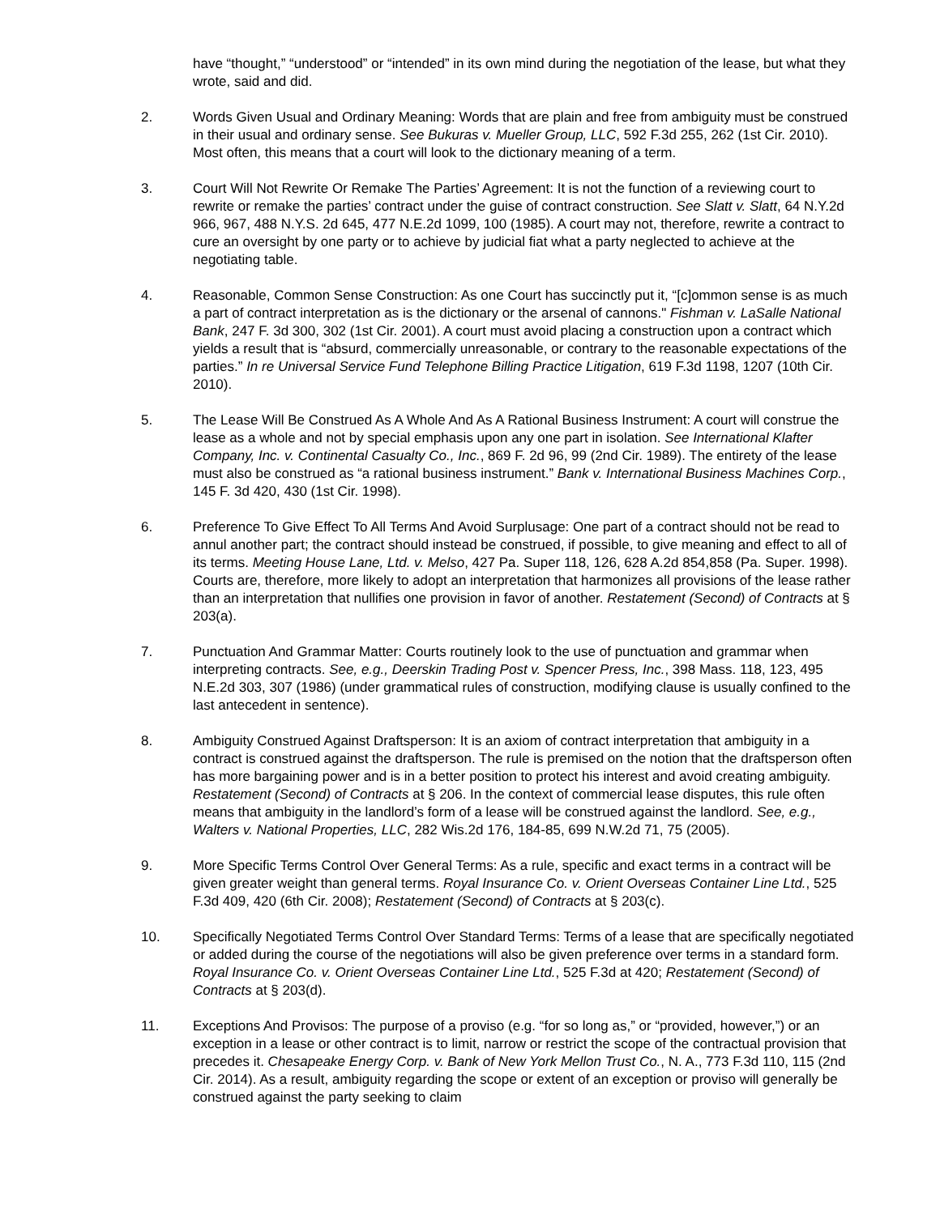have “thought,” “understood” or “intended” in its own mind during the negotiation of the lease, but what they wrote, said and did.
2. Words Given Usual and Ordinary Meaning: Words that are plain and free from ambiguity must be construed in their usual and ordinary sense. See Bukuras v. Mueller Group, LLC, 592 F.3d 255, 262 (1st Cir. 2010). Most often, this means that a court will look to the dictionary meaning of a term.
3. Court Will Not Rewrite Or Remake The Parties’ Agreement: It is not the function of a reviewing court to rewrite or remake the parties’ contract under the guise of contract construction. See Slatt v. Slatt, 64 N.Y.2d 966, 967, 488 N.Y.S. 2d 645, 477 N.E.2d 1099, 100 (1985). A court may not, therefore, rewrite a contract to cure an oversight by one party or to achieve by judicial fiat what a party neglected to achieve at the negotiating table.
4. Reasonable, Common Sense Construction: As one Court has succinctly put it, “[c]ommon sense is as much a part of contract interpretation as is the dictionary or the arsenal of cannons." Fishman v. LaSalle National Bank, 247 F. 3d 300, 302 (1st Cir. 2001). A court must avoid placing a construction upon a contract which yields a result that is “absurd, commercially unreasonable, or contrary to the reasonable expectations of the parties.” In re Universal Service Fund Telephone Billing Practice Litigation, 619 F.3d 1198, 1207 (10th Cir. 2010).
5. The Lease Will Be Construed As A Whole And As A Rational Business Instrument: A court will construe the lease as a whole and not by special emphasis upon any one part in isolation. See International Klafter Company, Inc. v. Continental Casualty Co., Inc., 869 F. 2d 96, 99 (2nd Cir. 1989). The entirety of the lease must also be construed as “a rational business instrument.” Bank v. International Business Machines Corp., 145 F. 3d 420, 430 (1st Cir. 1998).
6. Preference To Give Effect To All Terms And Avoid Surplusage: One part of a contract should not be read to annul another part; the contract should instead be construed, if possible, to give meaning and effect to all of its terms. Meeting House Lane, Ltd. v. Melso, 427 Pa. Super 118, 126, 628 A.2d 854,858 (Pa. Super. 1998). Courts are, therefore, more likely to adopt an interpretation that harmonizes all provisions of the lease rather than an interpretation that nullifies one provision in favor of another. Restatement (Second) of Contracts at § 203(a).
7. Punctuation And Grammar Matter: Courts routinely look to the use of punctuation and grammar when interpreting contracts. See, e.g., Deerskin Trading Post v. Spencer Press, Inc., 398 Mass. 118, 123, 495 N.E.2d 303, 307 (1986) (under grammatical rules of construction, modifying clause is usually confined to the last antecedent in sentence).
8. Ambiguity Construed Against Draftsperson: It is an axiom of contract interpretation that ambiguity in a contract is construed against the draftsperson. The rule is premised on the notion that the draftsperson often has more bargaining power and is in a better position to protect his interest and avoid creating ambiguity. Restatement (Second) of Contracts at § 206. In the context of commercial lease disputes, this rule often means that ambiguity in the landlord’s form of a lease will be construed against the landlord. See, e.g., Walters v. National Properties, LLC, 282 Wis.2d 176, 184-85, 699 N.W.2d 71, 75 (2005).
9. More Specific Terms Control Over General Terms: As a rule, specific and exact terms in a contract will be given greater weight than general terms. Royal Insurance Co. v. Orient Overseas Container Line Ltd., 525 F.3d 409, 420 (6th Cir. 2008); Restatement (Second) of Contracts at § 203(c).
10. Specifically Negotiated Terms Control Over Standard Terms: Terms of a lease that are specifically negotiated or added during the course of the negotiations will also be given preference over terms in a standard form. Royal Insurance Co. v. Orient Overseas Container Line Ltd., 525 F.3d at 420; Restatement (Second) of Contracts at § 203(d).
11. Exceptions And Provisos: The purpose of a proviso (e.g. “for so long as,” or “provided, however,”) or an exception in a lease or other contract is to limit, narrow or restrict the scope of the contractual provision that precedes it. Chesapeake Energy Corp. v. Bank of New York Mellon Trust Co., N. A., 773 F.3d 110, 115 (2nd Cir. 2014). As a result, ambiguity regarding the scope or extent of an exception or proviso will generally be construed against the party seeking to claim